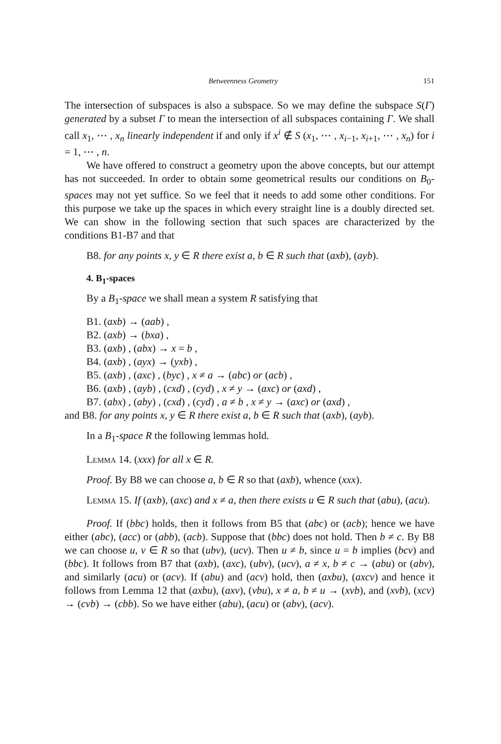Betweenness Geometry 151
The intersection of subspaces is also a subspace. So we may define the subspace S(Γ) generated by a subset Γ to mean the intersection of all subspaces containing Γ. We shall call x<sub>1</sub>, ⋯ , x<sub>n</sub> linearly independent if and only if x<sup>i</sup> ∉ S (x<sub>1</sub>, ⋯ , x<sub>i−1</sub>, x<sub>i+1</sub>, ⋯ , x<sub>n</sub>) for i = 1, ⋯ , n.
We have offered to construct a geometry upon the above concepts, but our attempt has not succeeded. In order to obtain some geometrical results our conditions on B<sub>0</sub>-spaces may not yet suffice. So we feel that it needs to add some other conditions. For this purpose we take up the spaces in which every straight line is a doubly directed set. We can show in the following section that such spaces are characterized by the conditions B1-B7 and that
B8. for any points x, y ∈ R there exist a, b ∈ R such that (axb), (ayb).
4. B<sub>1</sub>-spaces
By a B<sub>1</sub>-space we shall mean a system R satisfying that
B1. (axb) → (aab) ,
B2. (axb) → (bxa) ,
B3. (axb) , (abx) → x = b ,
B4. (axb) , (ayx) → (yxb) ,
B5. (axb) , (axc) , (byc) , x ≠ a → (abc) or (acb) ,
B6. (axb) , (ayb) , (cxd) , (cyd) , x ≠ y → (axc) or (axd) ,
B7. (abx) , (aby) , (cxd) , (cyd) , a ≠ b , x ≠ y → (axc) or (axd) ,
and B8. for any points x, y ∈ R there exist a, b ∈ R such that (axb), (ayb).
In a B<sub>1</sub>-space R the following lemmas hold.
Lemma 14. (xxx) for all x ∈ R.
Proof. By B8 we can choose a, b ∈ R so that (axb), whence (xxx).
Lemma 15. If (axb), (axc) and x ≠ a, then there exists u ∈ R such that (abu), (acu).
Proof. If (bbc) holds, then it follows from B5 that (abc) or (acb); hence we have either (abc), (acc) or (abb), (acb). Suppose that (bbc) does not hold. Then b ≠ c. By B8 we can choose u, v ∈ R so that (ubv), (ucv). Then u ≠ b, since u = b implies (bcv) and (bbc). It follows from B7 that (axb), (axc), (ubv), (ucv), a ≠ x, b ≠ c → (abu) or (abv), and similarly (acu) or (acv). If (abu) and (acv) hold, then (axbu), (axcv) and hence it follows from Lemma 12 that (axbu), (axv), (vbu), x ≠ a, b ≠ u → (xvb), and (xvb), (xcv) → (cvb) → (cbb). So we have either (abu), (acu) or (abv), (acv).